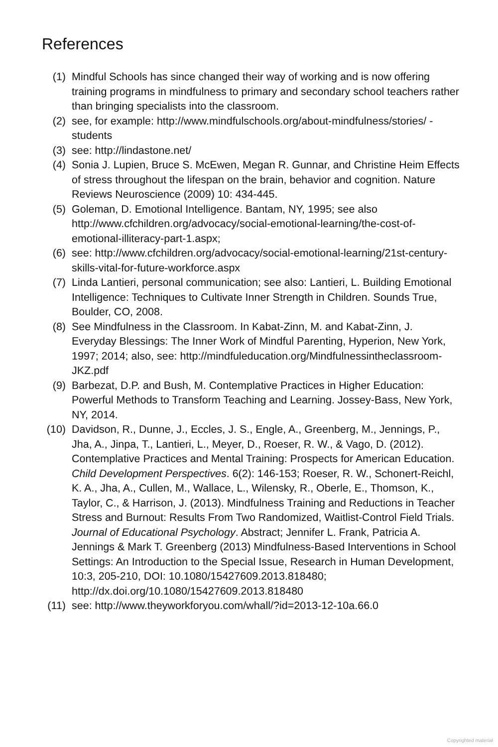References
(1) Mindful Schools has since changed their way of working and is now offering training programs in mindfulness to primary and secondary school teachers rather than bringing specialists into the classroom.
(2) see, for example: http://www.mindfulschools.org/about-mindfulness/stories/ - students
(3) see: http://lindastone.net/
(4) Sonia J. Lupien, Bruce S. McEwen, Megan R. Gunnar, and Christine Heim Effects of stress throughout the lifespan on the brain, behavior and cognition. Nature Reviews Neuroscience (2009) 10: 434-445.
(5) Goleman, D. Emotional Intelligence. Bantam, NY, 1995; see also http://www.cfchildren.org/advocacy/social-emotional-learning/the-cost-of-emotional-illiteracy-part-1.aspx;
(6) see: http://www.cfchildren.org/advocacy/social-emotional-learning/21st-century-skills-vital-for-future-workforce.aspx
(7) Linda Lantieri, personal communication; see also: Lantieri, L. Building Emotional Intelligence: Techniques to Cultivate Inner Strength in Children. Sounds True, Boulder, CO, 2008.
(8) See Mindfulness in the Classroom. In Kabat-Zinn, M. and Kabat-Zinn, J. Everyday Blessings: The Inner Work of Mindful Parenting, Hyperion, New York, 1997; 2014; also, see: http://mindfuleducation.org/Mindfulnessintheclassroom-JKZ.pdf
(9) Barbezat, D.P. and Bush, M. Contemplative Practices in Higher Education: Powerful Methods to Transform Teaching and Learning. Jossey-Bass, New York, NY, 2014.
(10) Davidson, R., Dunne, J., Eccles, J. S., Engle, A., Greenberg, M., Jennings, P., Jha, A., Jinpa, T., Lantieri, L., Meyer, D., Roeser, R. W., & Vago, D. (2012). Contemplative Practices and Mental Training: Prospects for American Education. Child Development Perspectives. 6(2): 146-153; Roeser, R. W., Schonert-Reichl, K. A., Jha, A., Cullen, M., Wallace, L., Wilensky, R., Oberle, E., Thomson, K., Taylor, C., & Harrison, J. (2013). Mindfulness Training and Reductions in Teacher Stress and Burnout: Results From Two Randomized, Waitlist-Control Field Trials. Journal of Educational Psychology. Abstract; Jennifer L. Frank, Patricia A. Jennings & Mark T. Greenberg (2013) Mindfulness-Based Interventions in School Settings: An Introduction to the Special Issue, Research in Human Development, 10:3, 205-210, DOI: 10.1080/15427609.2013.818480; http://dx.doi.org/10.1080/15427609.2013.818480
(11) see: http://www.theyworkforyou.com/whall/?id=2013-12-10a.66.0
Copyrighted material